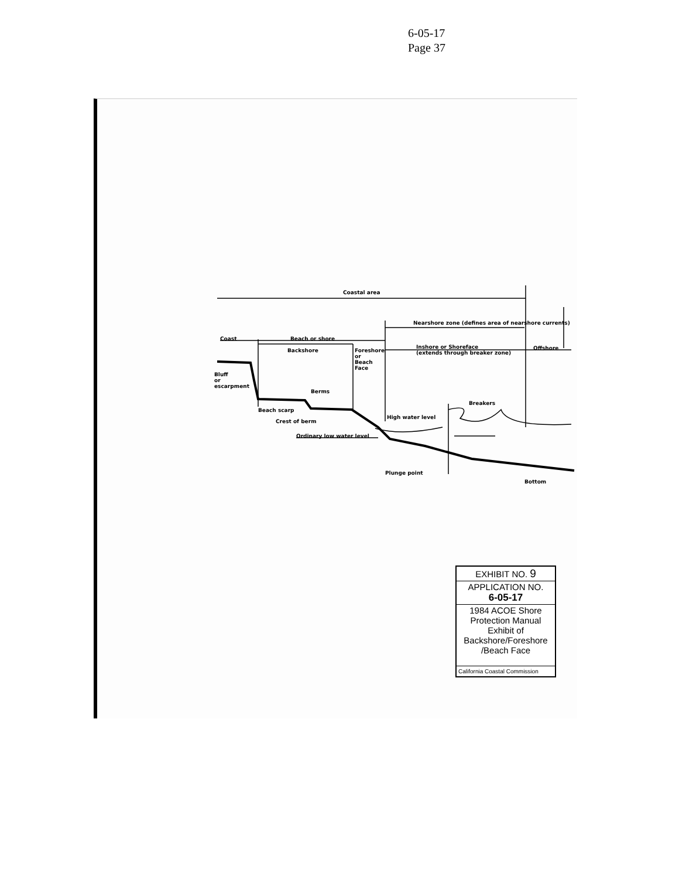6-05-17
Page 37
Coastal area
Nearshore zone (defines area of nearshore currents)
Coast Beach or shore
Backshore
Foreshore
or
Beach
Face
Inshore or Shoreface
(extends through breaker zone)
Offshore
Bluff
or
escarpment
Berms
Breakers
Beach scarp
Crest of berm
High water level
Ordinary low water level
Plunge point
Bottom
EXHIBIT NO. 9
APPLICATION NO.
6-05-17
1984 ACOE Shore Protection Manual Exhibit of Backshore/Foreshore /Beach Face
California Coastal Commission